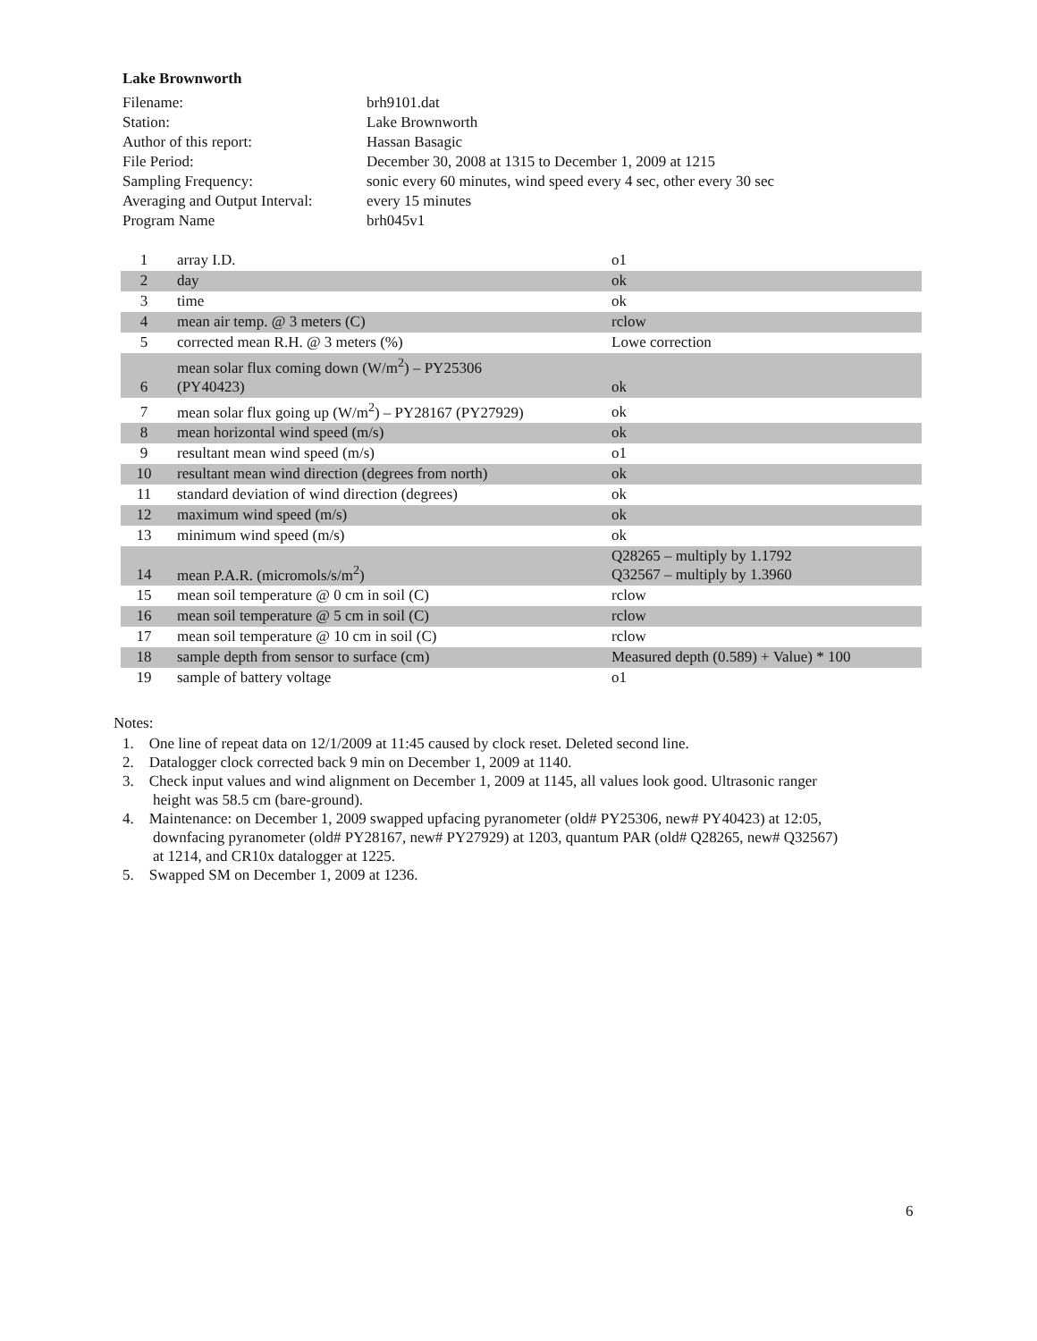Lake Brownworth
| Filename: | brh9101.dat |
| Station: | Lake Brownworth |
| Author of this report: | Hassan Basagic |
| File Period: | December 30, 2008 at 1315 to December 1, 2009 at 1215 |
| Sampling Frequency: | sonic every 60 minutes, wind speed every 4 sec, other every 30 sec |
| Averaging and Output Interval: | every 15 minutes |
| Program Name | brh045v1 |
| 1 | array I.D. | o1 |
| 2 | day | ok |
| 3 | time | ok |
| 4 | mean air temp. @ 3 meters (C) | rclow |
| 5 | corrected mean R.H. @ 3 meters (%) | Lowe correction |
| 6 | mean solar flux coming down (W/m<sup>2</sup>) – PY25306 (PY40423) | ok |
| 7 | mean solar flux going up (W/m<sup>2</sup>) – PY28167 (PY27929) | ok |
| 8 | mean horizontal wind speed (m/s) | ok |
| 9 | resultant mean wind speed (m/s) | o1 |
| 10 | resultant mean wind direction (degrees from north) | ok |
| 11 | standard deviation of wind direction (degrees) | ok |
| 12 | maximum wind speed (m/s) | ok |
| 13 | minimum wind speed (m/s) | ok |
| 14 | mean P.A.R. (micromols/s/m<sup>2</sup>) | Q28265 – multiply by 1.1792 Q32567 – multiply by 1.3960 |
| 15 | mean soil temperature @ 0 cm in soil (C) | rclow |
| 16 | mean soil temperature @ 5 cm in soil (C) | rclow |
| 17 | mean soil temperature @ 10 cm in soil (C) | rclow |
| 18 | sample depth from sensor to surface (cm) | Measured depth (0.589) + Value) * 100 |
| 19 | sample of battery voltage | o1 |
Notes:
1. One line of repeat data on 12/1/2009 at 11:45 caused by clock reset. Deleted second line.
2. Datalogger clock corrected back 9 min on December 1, 2009 at 1140.
3. Check input values and wind alignment on December 1, 2009 at 1145, all values look good. Ultrasonic ranger
height was 58.5 cm (bare-ground).
4. Maintenance: on December 1, 2009 swapped upfacing pyranometer (old# PY25306, new# PY40423) at 12:05,
downfacing pyranometer (old# PY28167, new# PY27929) at 1203, quantum PAR (old# Q28265, new# Q32567)
at 1214, and CR10x datalogger at 1225.
5. Swapped SM on December 1, 2009 at 1236.
6